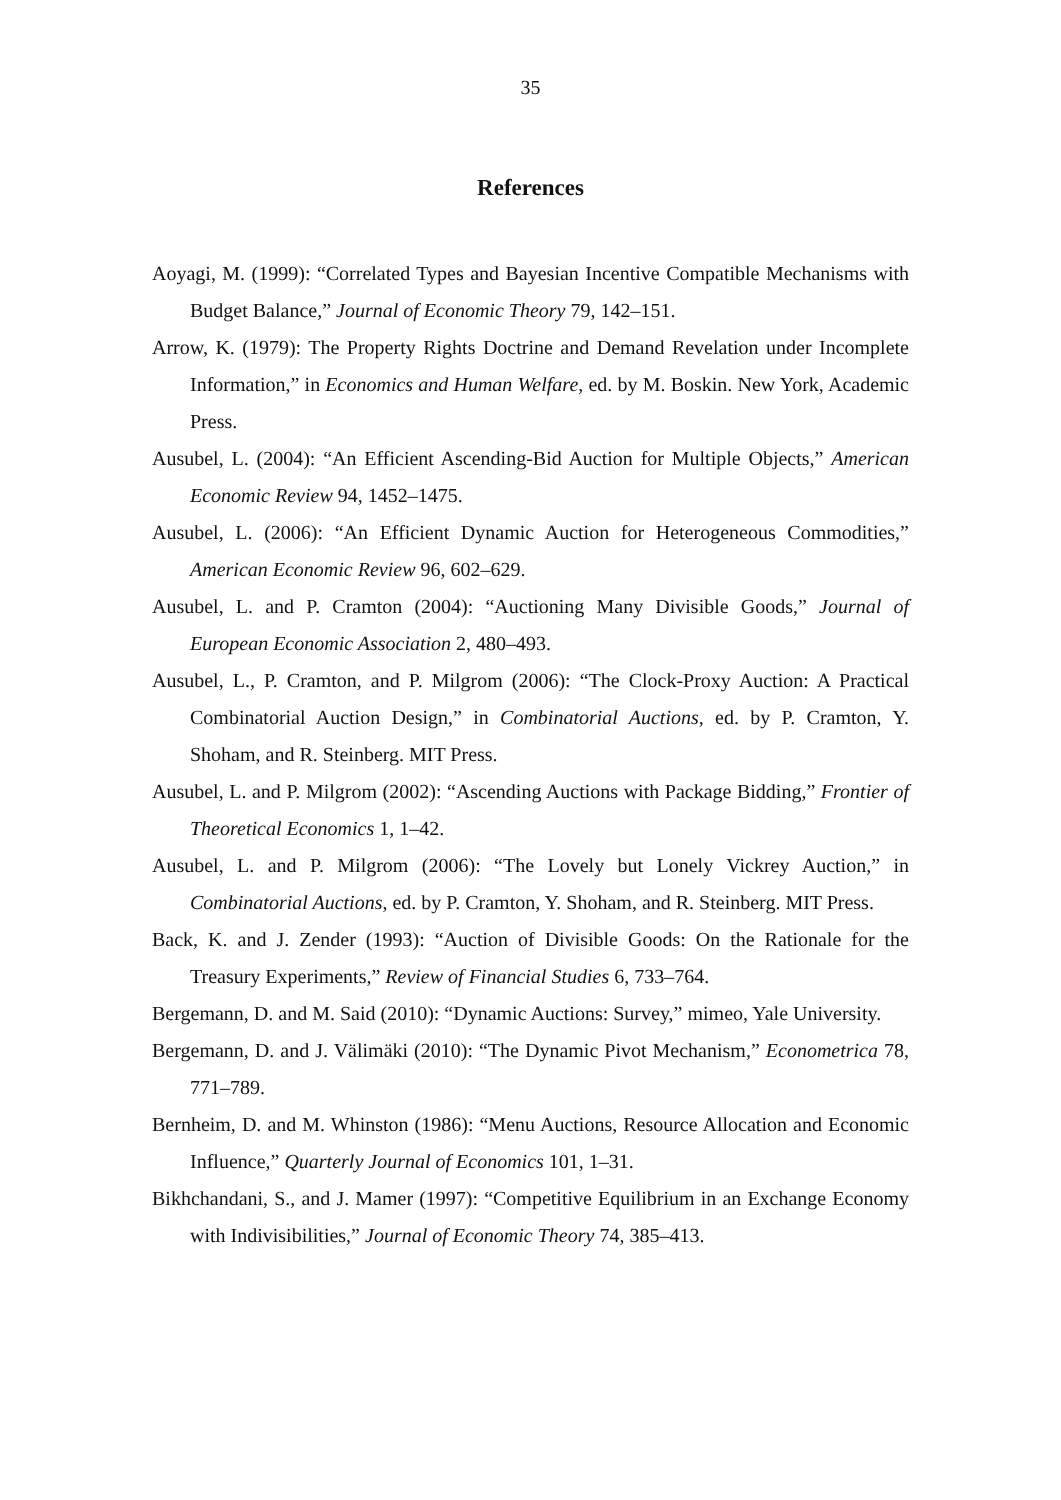35
References
Aoyagi, M. (1999): “Correlated Types and Bayesian Incentive Compatible Mechanisms with Budget Balance,” Journal of Economic Theory 79, 142–151.
Arrow, K. (1979): The Property Rights Doctrine and Demand Revelation under Incomplete Information,” in Economics and Human Welfare, ed. by M. Boskin. New York, Academic Press.
Ausubel, L. (2004): “An Efficient Ascending-Bid Auction for Multiple Objects,” American Economic Review 94, 1452–1475.
Ausubel, L. (2006): “An Efficient Dynamic Auction for Heterogeneous Commodities,” American Economic Review 96, 602–629.
Ausubel, L. and P. Cramton (2004): “Auctioning Many Divisible Goods,” Journal of European Economic Association 2, 480–493.
Ausubel, L., P. Cramton, and P. Milgrom (2006): “The Clock-Proxy Auction: A Practical Combinatorial Auction Design,” in Combinatorial Auctions, ed. by P. Cramton, Y. Shoham, and R. Steinberg. MIT Press.
Ausubel, L. and P. Milgrom (2002): “Ascending Auctions with Package Bidding,” Frontier of Theoretical Economics 1, 1–42.
Ausubel, L. and P. Milgrom (2006): “The Lovely but Lonely Vickrey Auction,” in Combinatorial Auctions, ed. by P. Cramton, Y. Shoham, and R. Steinberg. MIT Press.
Back, K. and J. Zender (1993): “Auction of Divisible Goods: On the Rationale for the Treasury Experiments,” Review of Financial Studies 6, 733–764.
Bergemann, D. and M. Said (2010): “Dynamic Auctions: Survey,” mimeo, Yale University.
Bergemann, D. and J. Välimäki (2010): “The Dynamic Pivot Mechanism,” Econometrica 78, 771–789.
Bernheim, D. and M. Whinston (1986): “Menu Auctions, Resource Allocation and Economic Influence,” Quarterly Journal of Economics 101, 1–31.
Bikhchandani, S., and J. Mamer (1997): “Competitive Equilibrium in an Exchange Economy with Indivisibilities,” Journal of Economic Theory 74, 385–413.